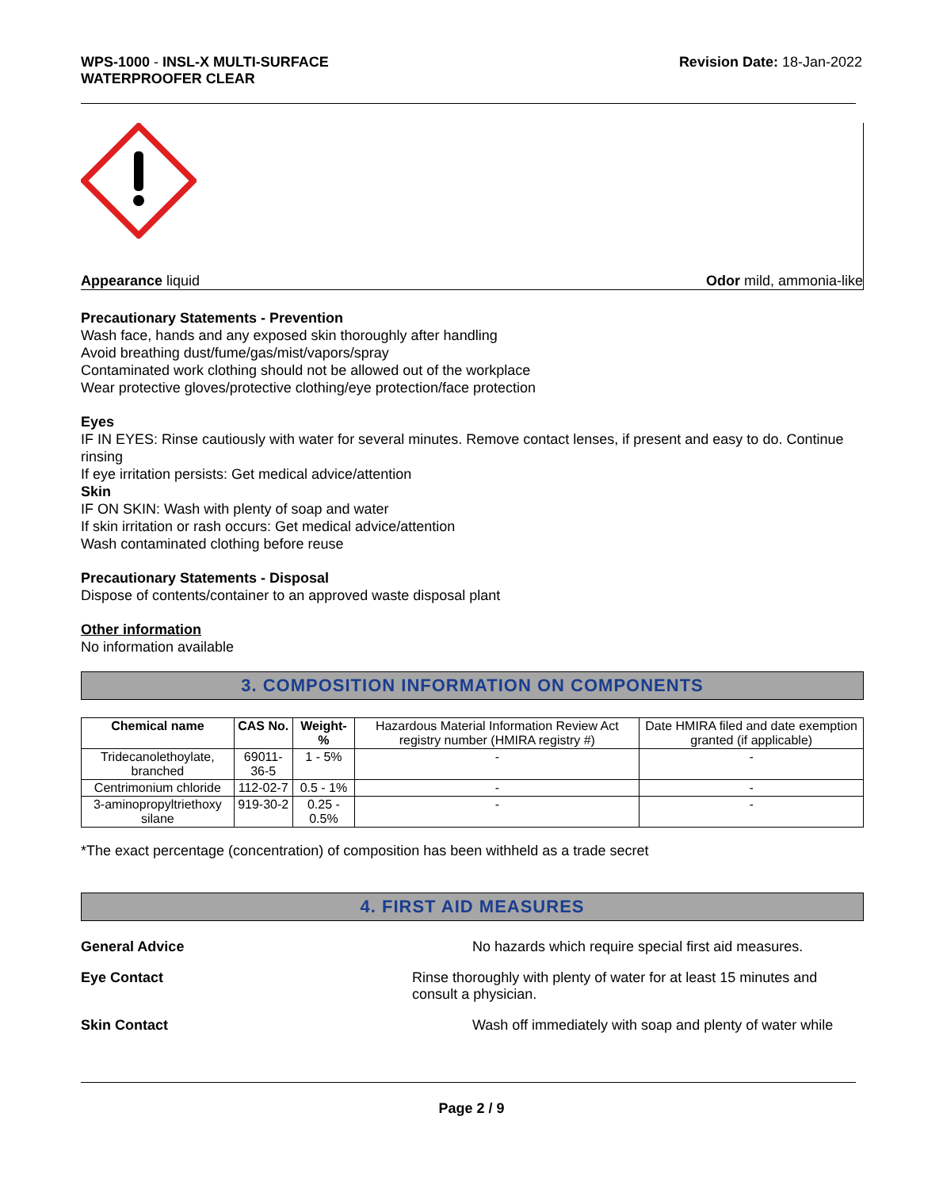WPS-1000 - INSL-X MULTI-SURFACE
WATERPROOFER CLEAR
Revision Date: 18-Jan-2022
Appearance liquid Odor mild, ammonia-like
Precautionary Statements - Prevention
Wash face, hands and any exposed skin thoroughly after handling
Avoid breathing dust/fume/gas/mist/vapors/spray
Contaminated work clothing should not be allowed out of the workplace
Wear protective gloves/protective clothing/eye protection/face protection
Eyes
IF IN EYES: Rinse cautiously with water for several minutes. Remove contact lenses, if present and easy to do. Continue rinsing
If eye irritation persists: Get medical advice/attention
Skin
IF ON SKIN: Wash with plenty of soap and water
If skin irritation or rash occurs: Get medical advice/attention
Wash contaminated clothing before reuse
Precautionary Statements - Disposal
Dispose of contents/container to an approved waste disposal plant
Other information
No information available
3. COMPOSITION INFORMATION ON COMPONENTS
| Chemical name | CAS No. | Weight-% | Hazardous Material Information Review Act registry number (HMIRA registry #) | Date HMIRA filed and date exemption granted (if applicable) |
| Tridecanolethoylate, branched | 69011-36-5 | 1 - 5% | - | - |
| Centrimonium chloride | 112-02-7 | 0.5 - 1% | - | - |
| 3-aminopropyltriethoxy silane | 919-30-2 | 0.25 - 0.5% | - | - |
*The exact percentage (concentration) of composition has been withheld as a trade secret
4. FIRST AID MEASURES
General Advice No hazards which require special first aid measures.
Eye Contact Rinse thoroughly with plenty of water for at least 15 minutes and consult a physician.
Skin Contact Wash off immediately with soap and plenty of water while
Page 2 / 9